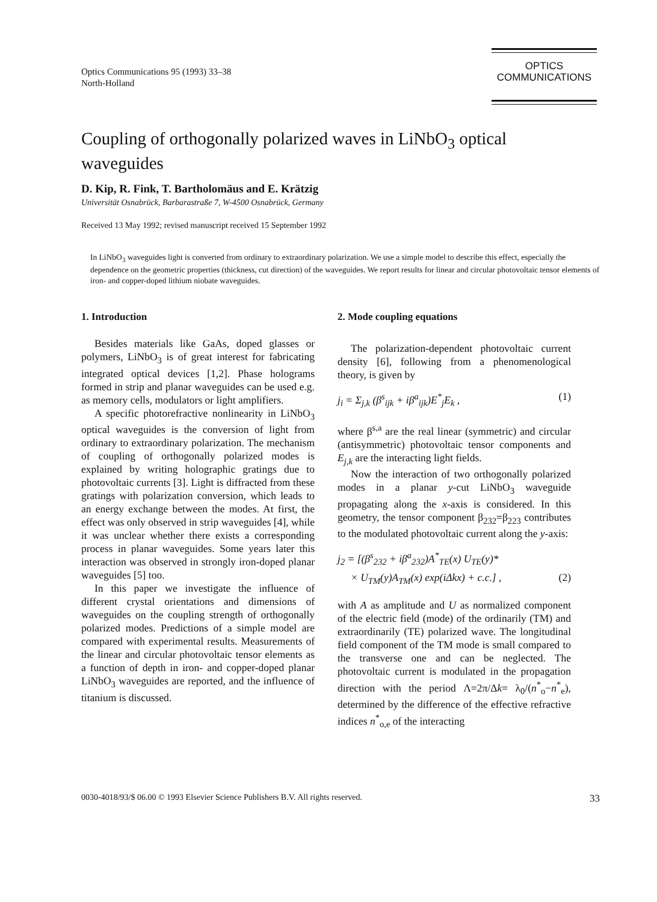Optics Communications 95 (1993) 33–38
North-Holland
OPTICS
COMMUNICATIONS
Coupling of orthogonally polarized waves in LiNbO<sub>3</sub> optical waveguides
D. Kip, R. Fink, T. Bartholomäus and E. Krätzig
Universität Osnabrück, Barbarastraße 7, W-4500 Osnabrück, Germany
Received 13 May 1992; revised manuscript received 15 September 1992
In LiNbO<sub>3</sub> waveguides light is converted from ordinary to extraordinary polarization. We use a simple model to describe this effect, especially the dependence on the geometric properties (thickness, cut direction) of the waveguides. We report results for linear and circular photovoltaic tensor elements of iron- and copper-doped lithium niobate waveguides.
1. Introduction
Besides materials like GaAs, doped glasses or polymers, LiNbO<sub>3</sub> is of great interest for fabricating integrated optical devices [1,2]. Phase holograms formed in strip and planar waveguides can be used e.g. as memory cells, modulators or light amplifiers.
A specific photorefractive nonlinearity in LiNbO<sub>3</sub> optical waveguides is the conversion of light from ordinary to extraordinary polarization. The mechanism of coupling of orthogonally polarized modes is explained by writing holographic gratings due to photovoltaic currents [3]. Light is diffracted from these gratings with polarization conversion, which leads to an energy exchange between the modes. At first, the effect was only observed in strip waveguides [4], while it was unclear whether there exists a corresponding process in planar waveguides. Some years later this interaction was observed in strongly iron-doped planar waveguides [5] too.
In this paper we investigate the influence of different crystal orientations and dimensions of waveguides on the coupling strength of orthogonally polarized modes. Predictions of a simple model are compared with experimental results. Measurements of the linear and circular photovoltaic tensor elements as a function of depth in iron- and copper-doped planar LiNbO<sub>3</sub> waveguides are reported, and the influence of titanium is discussed.
2. Mode coupling equations
The polarization-dependent photovoltaic current density [6], following from a phenomenological theory, is given by
j<sub>i</sub> = Σ<sub>j,k</sub> (β<sup>s</sup><sub>ijk</sub> + iβ<sup>a</sup><sub>ijk</sub>)E<sup>*</sup><sub>j</sub>E<sub>k</sub> , (1)
where β<sup>s,a</sup> are the real linear (symmetric) and circular (antisymmetric) photovoltaic tensor components and E<sub>j,k</sub> are the interacting light fields.
Now the interaction of two orthogonally polarized modes in a planar y-cut LiNbO<sub>3</sub> waveguide propagating along the x-axis is considered. In this geometry, the tensor component β<sub>232</sub>=β<sub>223</sub> contributes to the modulated photovoltaic current along the y-axis:
j<sub>2</sub> = [(β<sup>s</sup><sub>232</sub> + iβ<sup>a</sup><sub>232</sub>)A<sup>*</sup><sub>TE</sub>(x) U<sub>TE</sub>(y)*
× U<sub>TM</sub>(y)A<sub>TM</sub>(x) exp(iΔkx) + c.c.] , (2)
with A as amplitude and U as normalized component of the electric field (mode) of the ordinarily (TM) and extraordinarily (TE) polarized wave. The longitudinal field component of the TM mode is small compared to the transverse one and can be neglected. The photovoltaic current is modulated in the propagation direction with the period Λ=2π/Δk= λ<sub>0</sub>/(n<sup>*</sup><sub>o</sub>−n<sup>*</sup><sub>e</sub>), determined by the difference of the effective refractive indices n<sup>*</sup><sub>o,e</sub> of the interacting
0030-4018/93/$ 06.00 © 1993 Elsevier Science Publishers B.V. All rights reserved. 33